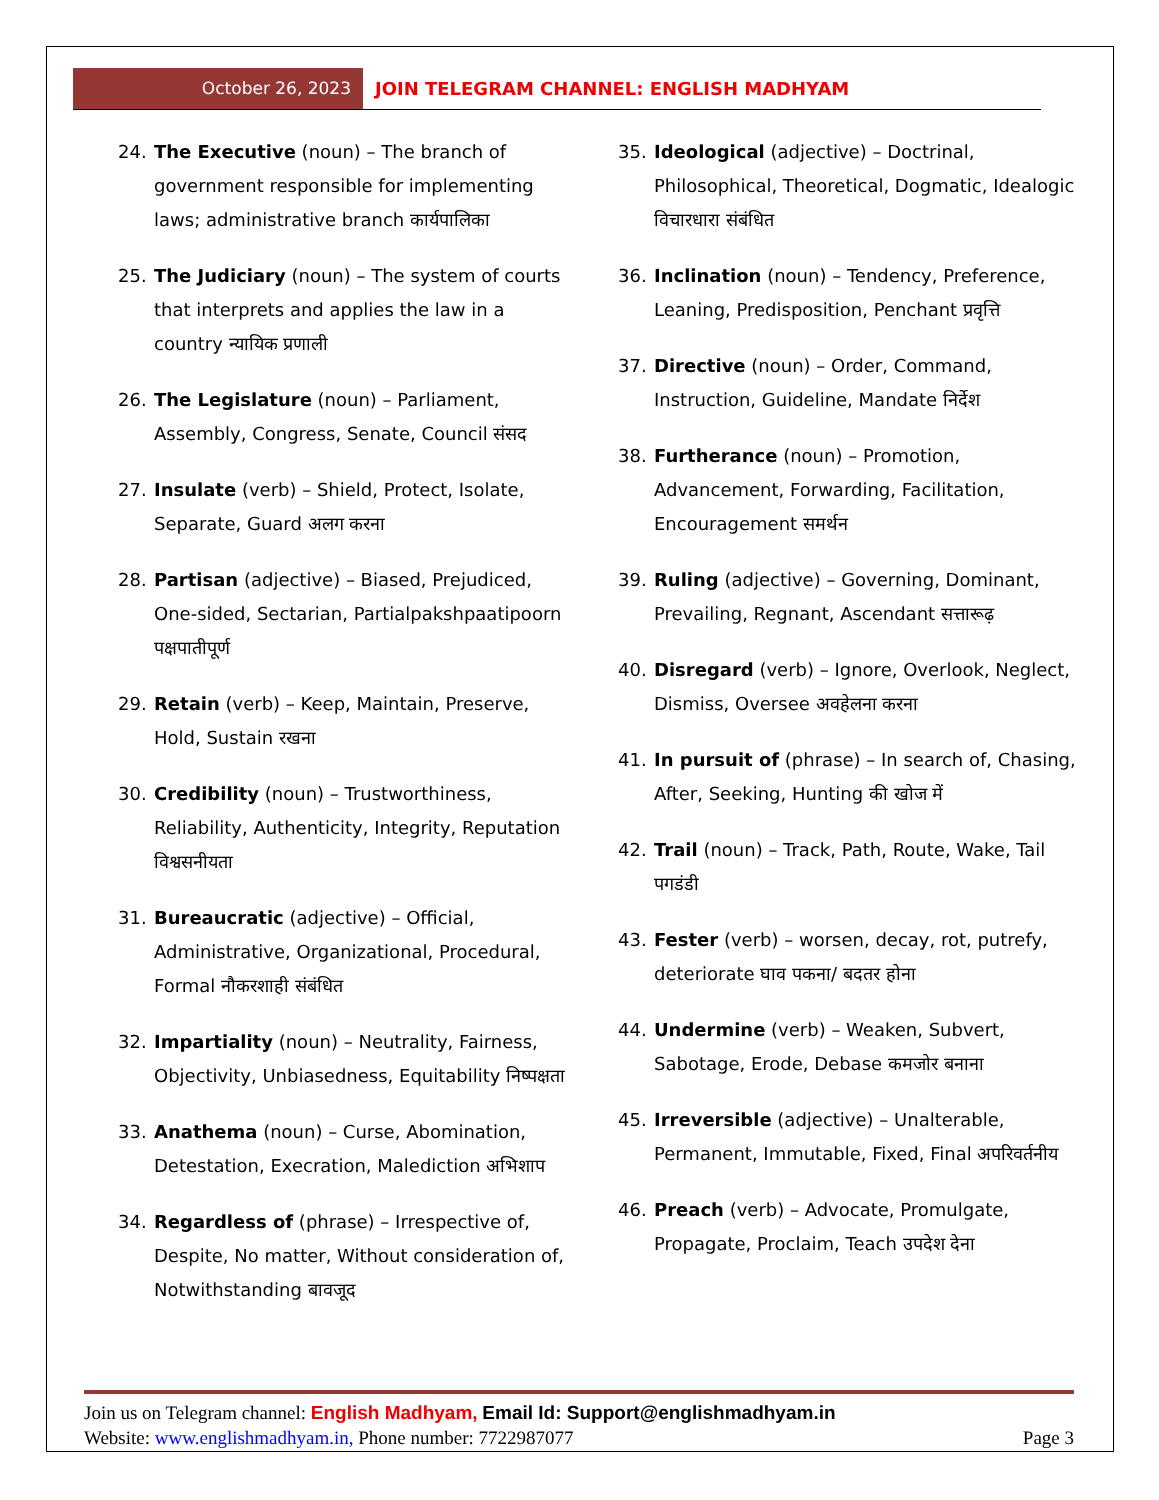October 26, 2023
JOIN TELEGRAM CHANNEL: ENGLISH MADHYAM
24. The Executive (noun) – The branch of government responsible for implementing laws; administrative branch कार्यपालिका
25. The Judiciary (noun) – The system of courts that interprets and applies the law in a country न्यायिक प्रणाली
26. The Legislature (noun) – Parliament, Assembly, Congress, Senate, Council संसद
27. Insulate (verb) – Shield, Protect, Isolate, Separate, Guard अलग करना
28. Partisan (adjective) – Biased, Prejudiced, One-sided, Sectarian, Partialpakshpaatipoorn पक्षपातीपूर्ण
29. Retain (verb) – Keep, Maintain, Preserve, Hold, Sustain रखना
30. Credibility (noun) – Trustworthiness, Reliability, Authenticity, Integrity, Reputation विश्वसनीयता
31. Bureaucratic (adjective) – Official, Administrative, Organizational, Procedural, Formal नौकरशाही संबंधित
32. Impartiality (noun) – Neutrality, Fairness, Objectivity, Unbiasedness, Equitability निष्पक्षता
33. Anathema (noun) – Curse, Abomination, Detestation, Execration, Malediction अभिशाप
34. Regardless of (phrase) – Irrespective of, Despite, No matter, Without consideration of, Notwithstanding बावजूद
35. Ideological (adjective) – Doctrinal, Philosophical, Theoretical, Dogmatic, Idealogic विचारधारा संबंधित
36. Inclination (noun) – Tendency, Preference, Leaning, Predisposition, Penchant प्रवृत्ति
37. Directive (noun) – Order, Command, Instruction, Guideline, Mandate निर्देश
38. Furtherance (noun) – Promotion, Advancement, Forwarding, Facilitation, Encouragement समर्थन
39. Ruling (adjective) – Governing, Dominant, Prevailing, Regnant, Ascendant सत्तारूढ़
40. Disregard (verb) – Ignore, Overlook, Neglect, Dismiss, Oversee अवहेलना करना
41. In pursuit of (phrase) – In search of, Chasing, After, Seeking, Hunting की खोज में
42. Trail (noun) – Track, Path, Route, Wake, Tail पगडंडी
43. Fester (verb) – worsen, decay, rot, putrefy, deteriorate घाव पकना/ बदतर होना
44. Undermine (verb) – Weaken, Subvert, Sabotage, Erode, Debase कमजोर बनाना
45. Irreversible (adjective) – Unalterable, Permanent, Immutable, Fixed, Final अपरिवर्तनीय
46. Preach (verb) – Advocate, Promulgate, Propagate, Proclaim, Teach उपदेश देना
Join us on Telegram channel: English Madhyam, Email Id: Support@englishmadhyam.in
Website: www.englishmadhyam.in, Phone number: 7722987077 Page 3